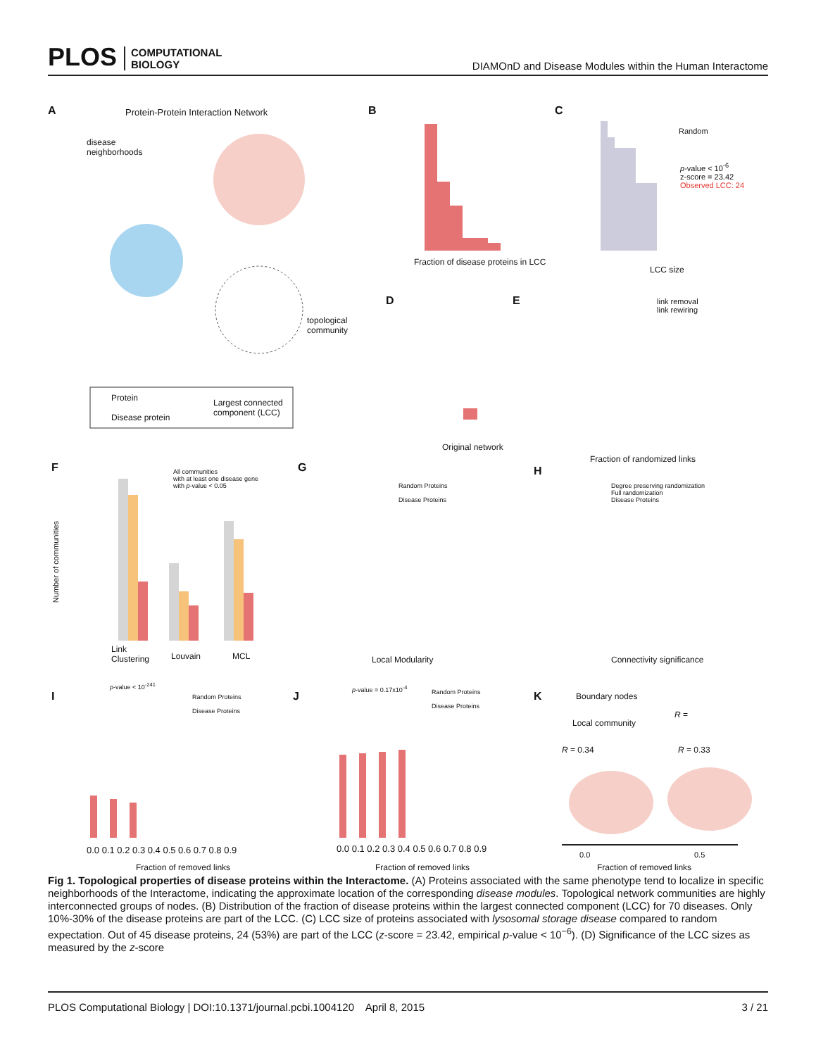PLOS COMPUTATIONAL
BIOLOGY
DIAMOnD and Disease Modules within the Human Interactome
A
Protein-Protein Interaction Network
disease
neighborhoods
topological
community
Protein
Disease protein
Largest connected
component (LCC)
B
Fraction of disease proteins in LCC
C
Random
p-value < 10<sup>-6</sup>
z-score = 23.42
Observed LCC: 24
LCC size
D
Original network
E
link removal
link rewiring
Fraction of randomized links
F
All communities
with at least one disease gene
with p-value < 0.05
Link
Clustering
Louvain MCL
Number of communities
G
Random Proteins
Disease Proteins
Local Modularity
H
Degree preserving randomization
Full randomization
Disease Proteins
Connectivity significance
I
p-value < 10<sup>-241</sup>
Random Proteins
Disease Proteins
0.0 0.1 0.2 0.3 0.4 0.5 0.6 0.7 0.8 0.9
Fraction of removed links
J
p-value = 0.17x10<sup>-4</sup>
Random Proteins
Disease Proteins
0.0 0.1 0.2 0.3 0.4 0.5 0.6 0.7 0.8 0.9
Fraction of removed links
K Boundary nodes
Local community
R =
R = 0.34 R = 0.33
0.0 0.5
Fraction of removed links
Fig 1. Topological properties of disease proteins within the Interactome. (A) Proteins associated with the same phenotype tend to localize in specific neighborhoods of the Interactome, indicating the approximate location of the corresponding disease modules. Topological network communities are highly interconnected groups of nodes. (B) Distribution of the fraction of disease proteins within the largest connected component (LCC) for 70 diseases. Only 10%-30% of the disease proteins are part of the LCC. (C) LCC size of proteins associated with lysosomal storage disease compared to random expectation. Out of 45 disease proteins, 24 (53%) are part of the LCC (z-score = 23.42, empirical p-value < 10<sup>−6</sup>). (D) Significance of the LCC sizes as measured by the z-score
PLOS Computational Biology | DOI:10.1371/journal.pcbi.1004120 April 8, 2015 3 / 21